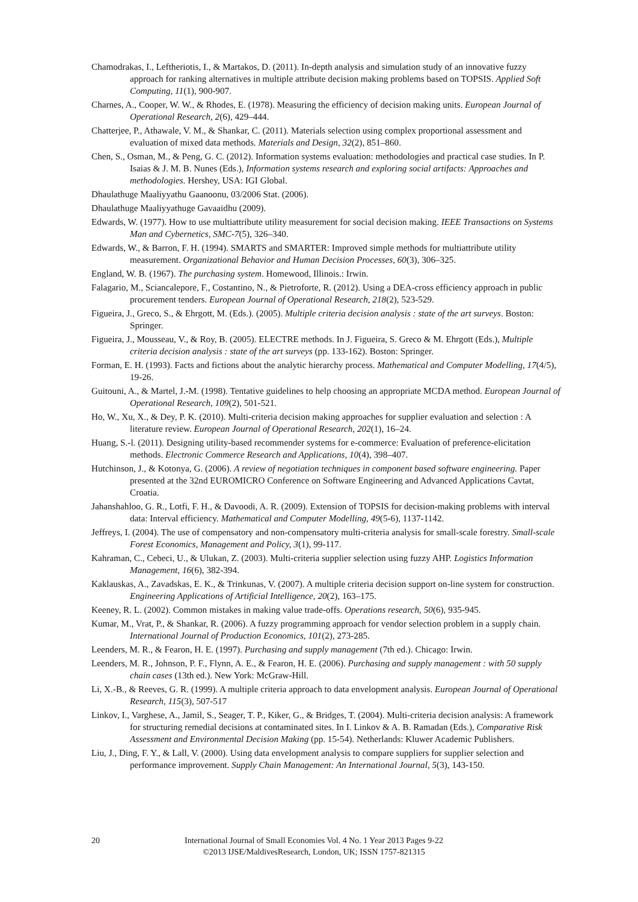Chamodrakas, I., Leftheriotis, I., & Martakos, D. (2011). In-depth analysis and simulation study of an innovative fuzzy approach for ranking alternatives in multiple attribute decision making problems based on TOPSIS. Applied Soft Computing, 11(1), 900-907.
Charnes, A., Cooper, W. W., & Rhodes, E. (1978). Measuring the efficiency of decision making units. European Journal of Operational Research, 2(6), 429–444.
Chatterjee, P., Athawale, V. M., & Shankar, C. (2011). Materials selection using complex proportional assessment and evaluation of mixed data methods. Materials and Design, 32(2), 851–860.
Chen, S., Osman, M., & Peng, G. C. (2012). Information systems evaluation: methodologies and practical case studies. In P. Isaias & J. M. B. Nunes (Eds.), Information systems research and exploring social artifacts: Approaches and methodologies. Hershey, USA: IGI Global.
Dhaulathuge Maaliyyathu Gaanoonu, 03/2006 Stat. (2006).
Dhaulathuge Maaliyyathuge Gavaaidhu (2009).
Edwards, W. (1977). How to use multiattribute utility measurement for social decision making. IEEE Transactions on Systems Man and Cybernetics, SMC-7(5), 326–340.
Edwards, W., & Barron, F. H. (1994). SMARTS and SMARTER: Improved simple methods for multiattribute utility measurement. Organizational Behavior and Human Decision Processes, 60(3), 306–325.
England, W. B. (1967). The purchasing system. Homewood, Illinois.: Irwin.
Falagario, M., Sciancalepore, F., Costantino, N., & Pietroforte, R. (2012). Using a DEA-cross efficiency approach in public procurement tenders. European Journal of Operational Research, 218(2), 523-529.
Figueira, J., Greco, S., & Ehrgott, M. (Eds.). (2005). Multiple criteria decision analysis : state of the art surveys. Boston: Springer.
Figueira, J., Mousseau, V., & Roy, B. (2005). ELECTRE methods. In J. Figueira, S. Greco & M. Ehrgott (Eds.), Multiple criteria decision analysis : state of the art surveys (pp. 133-162). Boston: Springer.
Forman, E. H. (1993). Facts and fictions about the analytic hierarchy process. Mathematical and Computer Modelling, 17(4/5), 19-26.
Guitouni, A., & Martel, J.-M. (1998). Tentative guidelines to help choosing an appropriate MCDA method. European Journal of Operational Research, 109(2), 501-521.
Ho, W., Xu, X., & Dey, P. K. (2010). Multi-criteria decision making approaches for supplier evaluation and selection : A literature review. European Journal of Operational Research, 202(1), 16–24.
Huang, S.-l. (2011). Designing utility-based recommender systems for e-commerce: Evaluation of preference-elicitation methods. Electronic Commerce Research and Applications, 10(4), 398–407.
Hutchinson, J., & Kotonya, G. (2006). A review of negotiation techniques in component based software engineering. Paper presented at the 32nd EUROMICRO Conference on Software Engineering and Advanced Applications Cavtat, Croatia.
Jahanshahloo, G. R., Lotfi, F. H., & Davoodi, A. R. (2009). Extension of TOPSIS for decision-making problems with interval data: Interval efficiency. Mathematical and Computer Modelling, 49(5-6), 1137-1142.
Jeffreys, I. (2004). The use of compensatory and non-compensatory multi-criteria analysis for small-scale forestry. Small-scale Forest Economics, Management and Policy, 3(1), 99-117.
Kahraman, C., Cebeci, U., & Ulukan, Z. (2003). Multi-criteria supplier selection using fuzzy AHP. Logistics Information Management, 16(6), 382-394.
Kaklauskas, A., Zavadskas, E. K., & Trinkunas, V. (2007). A multiple criteria decision support on-line system for construction. Engineering Applications of Artificial Intelligence, 20(2), 163–175.
Keeney, R. L. (2002). Common mistakes in making value trade-offs. Operations research, 50(6), 935-945.
Kumar, M., Vrat, P., & Shankar, R. (2006). A fuzzy programming approach for vendor selection problem in a supply chain. International Journal of Production Economics, 101(2), 273-285.
Leenders, M. R., & Fearon, H. E. (1997). Purchasing and supply management (7th ed.). Chicago: Irwin.
Leenders, M. R., Johnson, P. F., Flynn, A. E., & Fearon, H. E. (2006). Purchasing and supply management : with 50 supply chain cases (13th ed.). New York: McGraw-Hill.
Li, X.-B., & Reeves, G. R. (1999). A multiple criteria approach to data envelopment analysis. European Journal of Operational Research, 115(3), 507-517
Linkov, I., Varghese, A., Jamil, S., Seager, T. P., Kiker, G., & Bridges, T. (2004). Multi-criteria decision analysis: A framework for structuring remedial decisions at contaminated sites. In I. Linkov & A. B. Ramadan (Eds.), Comparative Risk Assessment and Environmental Decision Making (pp. 15-54). Netherlands: Kluwer Academic Publishers.
Liu, J., Ding, F. Y., & Lall, V. (2000). Using data envelopment analysis to compare suppliers for supplier selection and performance improvement. Supply Chain Management: An International Journal, 5(3), 143-150.
20 International Journal of Small Economies Vol. 4 No. 1 Year 2013 Pages 9-22
©2013 IJSE/MaldivesResearch, London, UK; ISSN 1757-821315